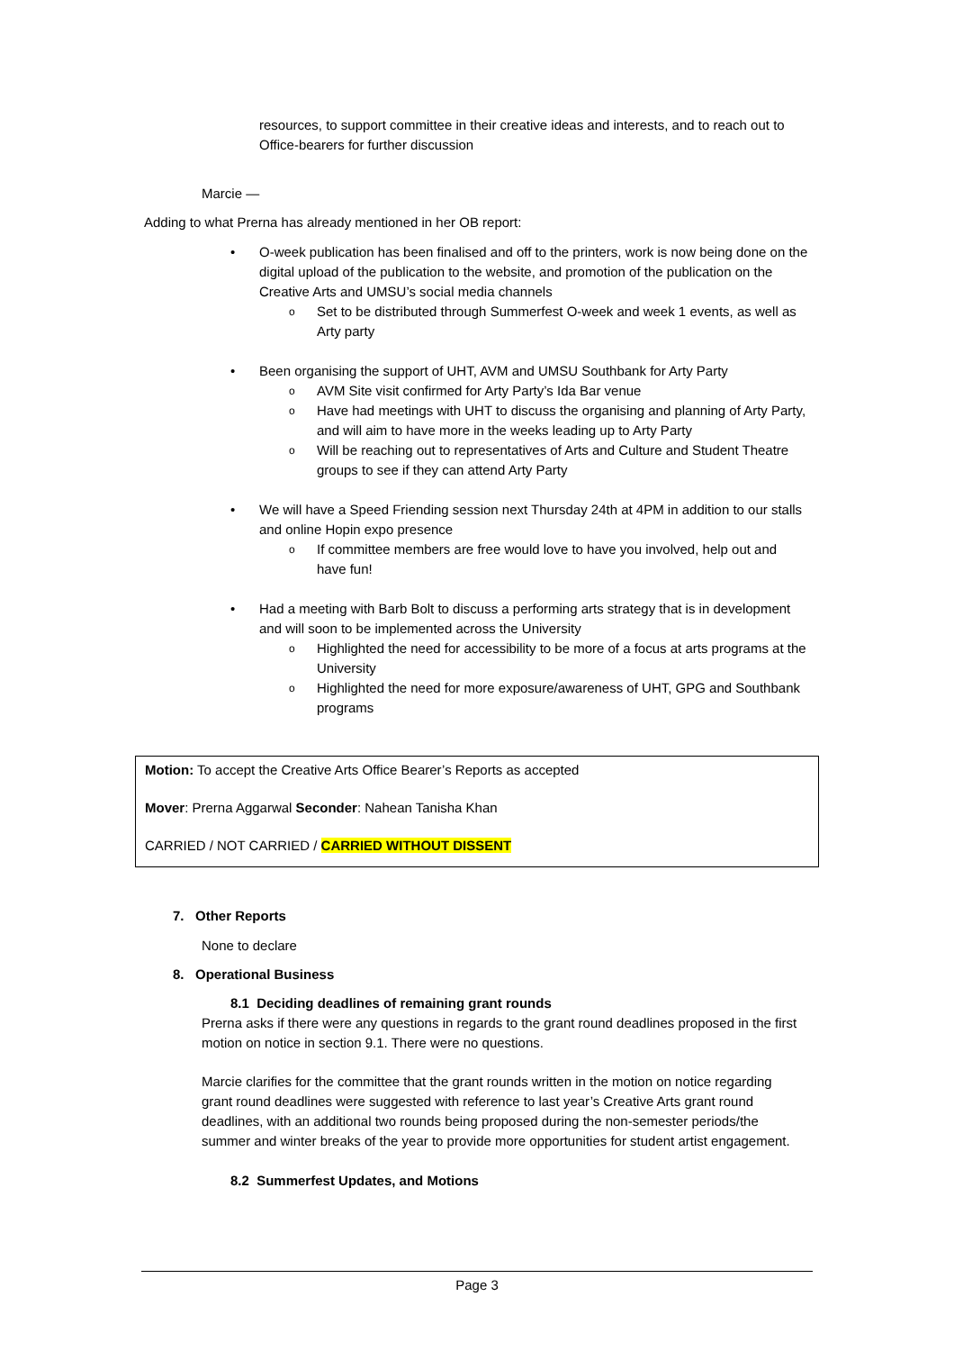resources, to support committee in their creative ideas and interests, and to reach out to Office-bearers for further discussion
Marcie —
Adding to what Prerna has already mentioned in her OB report:
O-week publication has been finalised and off to the printers, work is now being done on the digital upload of the publication to the website, and promotion of the publication on the Creative Arts and UMSU’s social media channels
Set to be distributed through Summerfest O-week and week 1 events, as well as Arty party
Been organising the support of UHT, AVM and UMSU Southbank for Arty Party
AVM Site visit confirmed for Arty Party’s Ida Bar venue
Have had meetings with UHT to discuss the organising and planning of Arty Party, and will aim to have more in the weeks leading up to Arty Party
Will be reaching out to representatives of Arts and Culture and Student Theatre groups to see if they can attend Arty Party
We will have a Speed Friending session next Thursday 24th at 4PM in addition to our stalls and online Hopin expo presence
If committee members are free would love to have you involved, help out and have fun!
Had a meeting with Barb Bolt to discuss a performing arts strategy that is in development and will soon to be implemented across the University
Highlighted the need for accessibility to be more of a focus at arts programs at the University
Highlighted the need for more exposure/awareness of UHT, GPG and Southbank programs
Motion: To accept the Creative Arts Office Bearer’s Reports as accepted
Mover: Prerna Aggarwal Seconder: Nahean Tanisha Khan
CARRIED / NOT CARRIED / CARRIED WITHOUT DISSENT
7. Other Reports
None to declare
8. Operational Business
8.1 Deciding deadlines of remaining grant rounds
Prerna asks if there were any questions in regards to the grant round deadlines proposed in the first motion on notice in section 9.1. There were no questions.
Marcie clarifies for the committee that the grant rounds written in the motion on notice regarding grant round deadlines were suggested with reference to last year’s Creative Arts grant round deadlines, with an additional two rounds being proposed during the non-semester periods/the summer and winter breaks of the year to provide more opportunities for student artist engagement.
8.2 Summerfest Updates, and Motions
Page 3